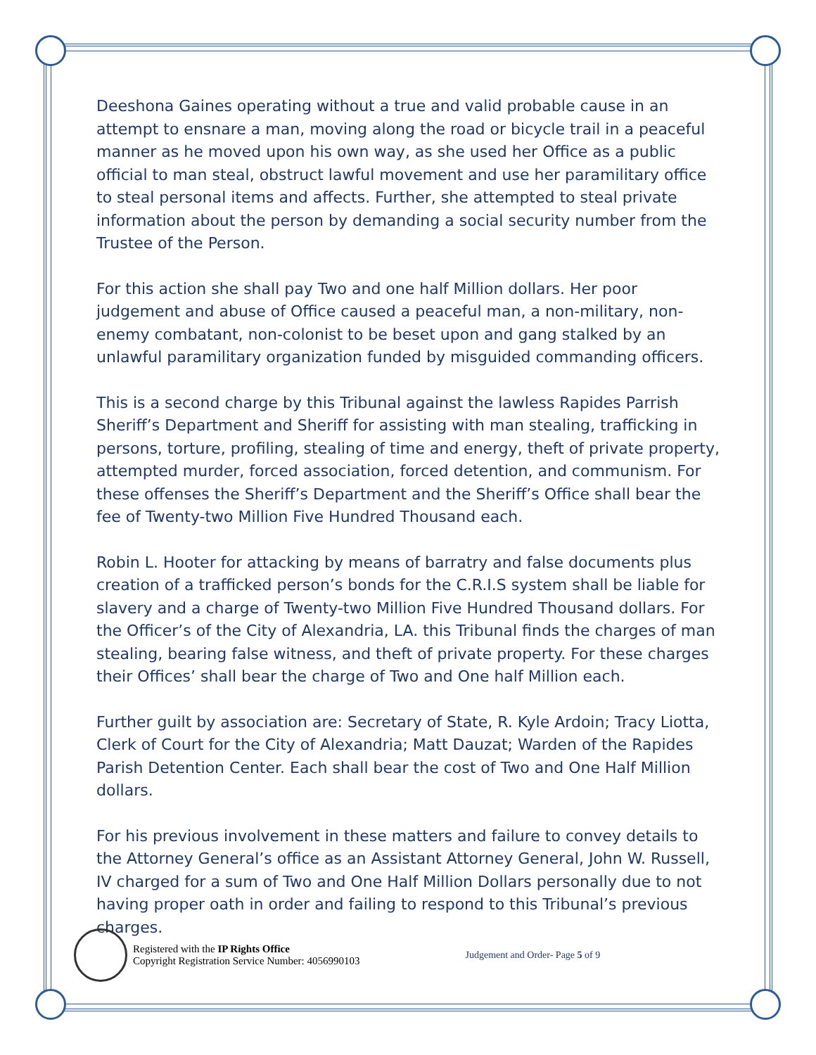Deeshona Gaines operating without a true and valid probable cause in an attempt to ensnare a man, moving along the road or bicycle trail in a peaceful manner as he moved upon his own way, as she used her Office as a public official to man steal, obstruct lawful movement and use her paramilitary office to steal personal items and affects. Further, she attempted to steal private information about the person by demanding a social security number from the Trustee of the Person.
For this action she shall pay Two and one half Million dollars. Her poor judgement and abuse of Office caused a peaceful man, a non-military, non-enemy combatant, non-colonist to be beset upon and gang stalked by an unlawful paramilitary organization funded by misguided commanding officers.
This is a second charge by this Tribunal against the lawless Rapides Parrish Sheriff’s Department and Sheriff for assisting with man stealing, trafficking in persons, torture, profiling, stealing of time and energy, theft of private property, attempted murder, forced association, forced detention, and communism. For these offenses the Sheriff’s Department and the Sheriff’s Office shall bear the fee of Twenty-two Million Five Hundred Thousand each.
Robin L. Hooter for attacking by means of barratry and false documents plus creation of a trafficked person’s bonds for the C.R.I.S system shall be liable for slavery and a charge of Twenty-two Million Five Hundred Thousand dollars. For the Officer’s of the City of Alexandria, LA. this Tribunal finds the charges of man stealing, bearing false witness, and theft of private property. For these charges their Offices’ shall bear the charge of Two and One half Million each.
Further guilt by association are: Secretary of State, R. Kyle Ardoin; Tracy Liotta, Clerk of Court for the City of Alexandria; Matt Dauzat; Warden of the Rapides Parish Detention Center. Each shall bear the cost of Two and One Half Million dollars.
For his previous involvement in these matters and failure to convey details to the Attorney General’s office as an Assistant Attorney General, John W. Russell, IV charged for a sum of Two and One Half Million Dollars personally due to not having proper oath in order and failing to respond to this Tribunal’s previous charges.
Registered with the IP Rights Office
Copyright Registration Service Number: 4056990103
Judgement and Order- Page 5 of 9